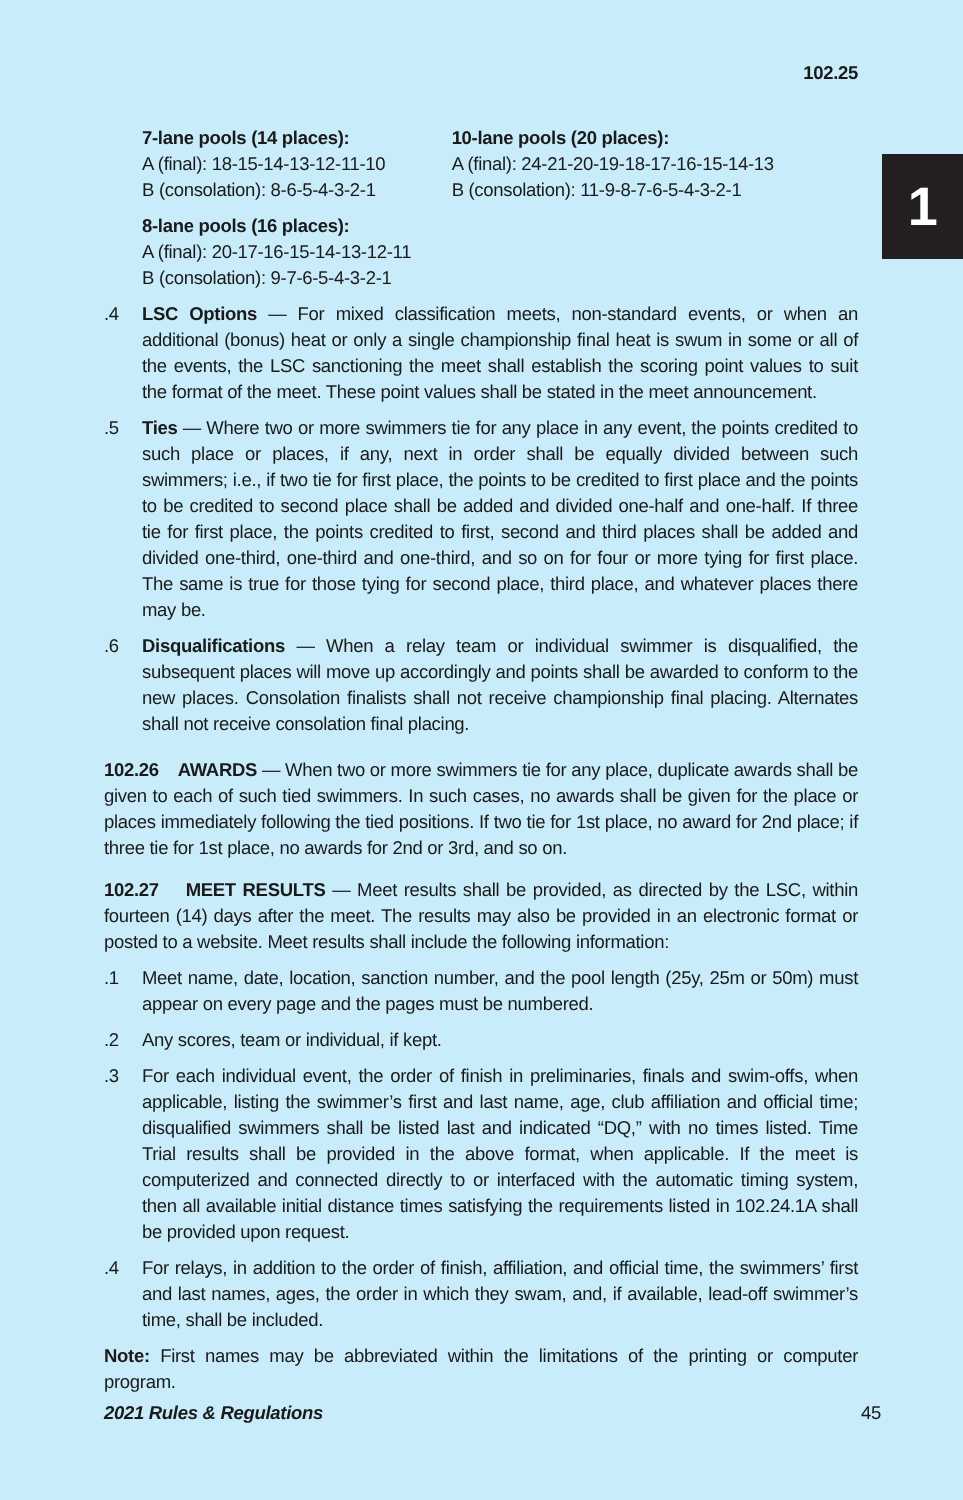102.25
1
7-lane pools (14 places):
A (final): 18-15-14-13-12-11-10
B (consolation): 8-6-5-4-3-2-1
8-lane pools (16 places):
A (final): 20-17-16-15-14-13-12-11
B (consolation): 9-7-6-5-4-3-2-1
10-lane pools (20 places):
A (final): 24-21-20-19-18-17-16-15-14-13
B (consolation): 11-9-8-7-6-5-4-3-2-1
.4 LSC Options — For mixed classification meets, non-standard events, or when an additional (bonus) heat or only a single championship final heat is swum in some or all of the events, the LSC sanctioning the meet shall establish the scoring point values to suit the format of the meet. These point values shall be stated in the meet announcement.
.5 Ties — Where two or more swimmers tie for any place in any event, the points credited to such place or places, if any, next in order shall be equally divided between such swimmers; i.e., if two tie for first place, the points to be credited to first place and the points to be credited to second place shall be added and divided one-half and one-half. If three tie for first place, the points credited to first, second and third places shall be added and divided one-third, one-third and one-third, and so on for four or more tying for first place. The same is true for those tying for second place, third place, and whatever places there may be.
.6 Disqualifications — When a relay team or individual swimmer is disqualified, the subsequent places will move up accordingly and points shall be awarded to conform to the new places. Consolation finalists shall not receive championship final placing. Alternates shall not receive consolation final placing.
102.26 AWARDS — When two or more swimmers tie for any place, duplicate awards shall be given to each of such tied swimmers. In such cases, no awards shall be given for the place or places immediately following the tied positions. If two tie for 1st place, no award for 2nd place; if three tie for 1st place, no awards for 2nd or 3rd, and so on.
102.27 MEET RESULTS — Meet results shall be provided, as directed by the LSC, within fourteen (14) days after the meet. The results may also be provided in an electronic format or posted to a website. Meet results shall include the following information:
.1 Meet name, date, location, sanction number, and the pool length (25y, 25m or 50m) must appear on every page and the pages must be numbered.
.2 Any scores, team or individual, if kept.
.3 For each individual event, the order of finish in preliminaries, finals and swim-offs, when applicable, listing the swimmer’s first and last name, age, club affiliation and official time; disqualified swimmers shall be listed last and indicated “DQ,” with no times listed. Time Trial results shall be provided in the above format, when applicable. If the meet is computerized and connected directly to or interfaced with the automatic timing system, then all available initial distance times satisfying the requirements listed in 102.24.1A shall be provided upon request.
.4 For relays, in addition to the order of finish, affiliation, and official time, the swimmers’ first and last names, ages, the order in which they swam, and, if available, lead-off swimmer’s time, shall be included.
Note: First names may be abbreviated within the limitations of the printing or computer program.
2021 Rules & Regulations 45